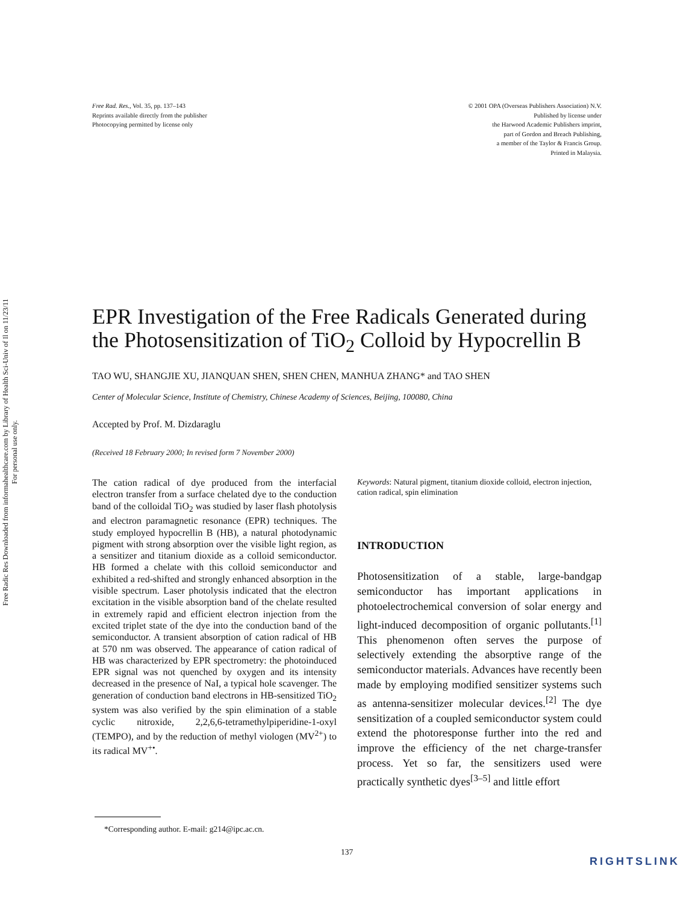Free Radic Res Downloaded from informahealthcare.com by Library of Health Sci-Univ of Il on 11/23/11
For personal use only.
Free Rad. Res., Vol. 35, pp. 137–143
Reprints available directly from the publisher
Photocopying permitted by license only
© 2001 OPA (Overseas Publishers Association) N.V.
Published by license under
the Harwood Academic Publishers imprint,
part of Gordon and Breach Publishing,
a member of the Taylor & Francis Group.
Printed in Malaysia.
EPR Investigation of the Free Radicals Generated during the Photosensitization of TiO<sub>2</sub> Colloid by Hypocrellin B
TAO WU, SHANGJIE XU, JIANQUAN SHEN, SHEN CHEN, MANHUA ZHANG* and TAO SHEN
Center of Molecular Science, Institute of Chemistry, Chinese Academy of Sciences, Beijing, 100080, China
Accepted by Prof. M. Dizdaraglu
(Received 18 February 2000; In revised form 7 November 2000)
The cation radical of dye produced from the interfacial electron transfer from a surface chelated dye to the conduction band of the colloidal TiO<sub>2</sub> was studied by laser flash photolysis and electron paramagnetic resonance (EPR) techniques. The study employed hypocrellin B (HB), a natural photodynamic pigment with strong absorption over the visible light region, as a sensitizer and titanium dioxide as a colloid semiconductor. HB formed a chelate with this colloid semiconductor and exhibited a red-shifted and strongly enhanced absorption in the visible spectrum. Laser photolysis indicated that the electron excitation in the visible absorption band of the chelate resulted in extremely rapid and efficient electron injection from the excited triplet state of the dye into the conduction band of the semiconductor. A transient absorption of cation radical of HB at 570 nm was observed. The appearance of cation radical of HB was characterized by EPR spectrometry: the photoinduced EPR signal was not quenched by oxygen and its intensity decreased in the presence of NaI, a typical hole scavenger. The generation of conduction band electrons in HB-sensitized TiO<sub>2</sub> system was also verified by the spin elimination of a stable cyclic nitroxide, 2,2,6,6-tetramethylpiperidine-1-oxyl (TEMPO), and by the reduction of methyl viologen (MV<sup>2+</sup>) to its radical MV<sup>+•</sup>.
Keywords: Natural pigment, titanium dioxide colloid, electron injection, cation radical, spin elimination
INTRODUCTION
Photosensitization of a stable, large-bandgap semiconductor has important applications in photoelectrochemical conversion of solar energy and light-induced decomposition of organic pollutants.<sup>[1]</sup> This phenomenon often serves the purpose of selectively extending the absorptive range of the semiconductor materials. Advances have recently been made by employing modified sensitizer systems such as antenna-sensitizer molecular devices.<sup>[2]</sup> The dye sensitization of a coupled semiconductor system could extend the photoresponse further into the red and improve the efficiency of the net charge-transfer process. Yet so far, the sensitizers used were practically synthetic dyes<sup>[3–5]</sup> and little effort
*Corresponding author. E-mail: g214@ipc.ac.cn.
137
RIGHTSLINK